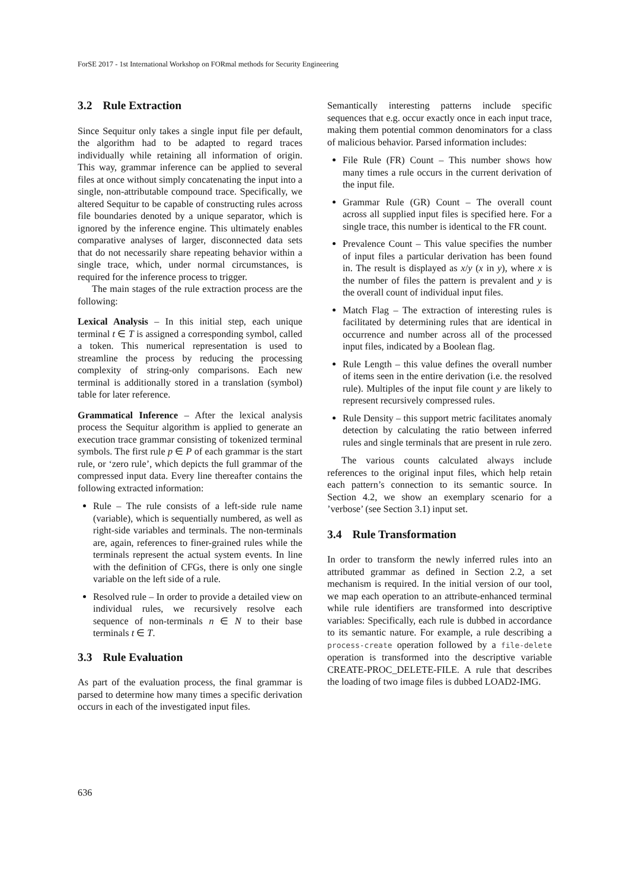ForSE 2017 - 1st International Workshop on FORmal methods for Security Engineering
3.2 Rule Extraction
Since Sequitur only takes a single input file per default, the algorithm had to be adapted to regard traces individually while retaining all information of origin. This way, grammar inference can be applied to several files at once without simply concatenating the input into a single, non-attributable compound trace. Specifically, we altered Sequitur to be capable of constructing rules across file boundaries denoted by a unique separator, which is ignored by the inference engine. This ultimately enables comparative analyses of larger, disconnected data sets that do not necessarily share repeating behavior within a single trace, which, under normal circumstances, is required for the inference process to trigger.
The main stages of the rule extraction process are the following:
Lexical Analysis – In this initial step, each unique terminal t ∈ T is assigned a corresponding symbol, called a token. This numerical representation is used to streamline the process by reducing the processing complexity of string-only comparisons. Each new terminal is additionally stored in a translation (symbol) table for later reference.
Grammatical Inference – After the lexical analysis process the Sequitur algorithm is applied to generate an execution trace grammar consisting of tokenized terminal symbols. The first rule p ∈ P of each grammar is the start rule, or ‘zero rule’, which depicts the full grammar of the compressed input data. Every line thereafter contains the following extracted information:
Rule – The rule consists of a left-side rule name (variable), which is sequentially numbered, as well as right-side variables and terminals. The non-terminals are, again, references to finer-grained rules while the terminals represent the actual system events. In line with the definition of CFGs, there is only one single variable on the left side of a rule.
Resolved rule – In order to provide a detailed view on individual rules, we recursively resolve each sequence of non-terminals n ∈ N to their base terminals t ∈ T.
3.3 Rule Evaluation
As part of the evaluation process, the final grammar is parsed to determine how many times a specific derivation occurs in each of the investigated input files.
Semantically interesting patterns include specific sequences that e.g. occur exactly once in each input trace, making them potential common denominators for a class of malicious behavior. Parsed information includes:
File Rule (FR) Count – This number shows how many times a rule occurs in the current derivation of the input file.
Grammar Rule (GR) Count – The overall count across all supplied input files is specified here. For a single trace, this number is identical to the FR count.
Prevalence Count – This value specifies the number of input files a particular derivation has been found in. The result is displayed as x/y (x in y), where x is the number of files the pattern is prevalent and y is the overall count of individual input files.
Match Flag – The extraction of interesting rules is facilitated by determining rules that are identical in occurrence and number across all of the processed input files, indicated by a Boolean flag.
Rule Length – this value defines the overall number of items seen in the entire derivation (i.e. the resolved rule). Multiples of the input file count y are likely to represent recursively compressed rules.
Rule Density – this support metric facilitates anomaly detection by calculating the ratio between inferred rules and single terminals that are present in rule zero.
The various counts calculated always include references to the original input files, which help retain each pattern’s connection to its semantic source. In Section 4.2, we show an exemplary scenario for a ’verbose’ (see Section 3.1) input set.
3.4 Rule Transformation
In order to transform the newly inferred rules into an attributed grammar as defined in Section 2.2, a set mechanism is required. In the initial version of our tool, we map each operation to an attribute-enhanced terminal while rule identifiers are transformed into descriptive variables: Specifically, each rule is dubbed in accordance to its semantic nature. For example, a rule describing a process-create operation followed by a file-delete operation is transformed into the descriptive variable CREATE-PROC_DELETE-FILE. A rule that describes the loading of two image files is dubbed LOAD2-IMG.
636